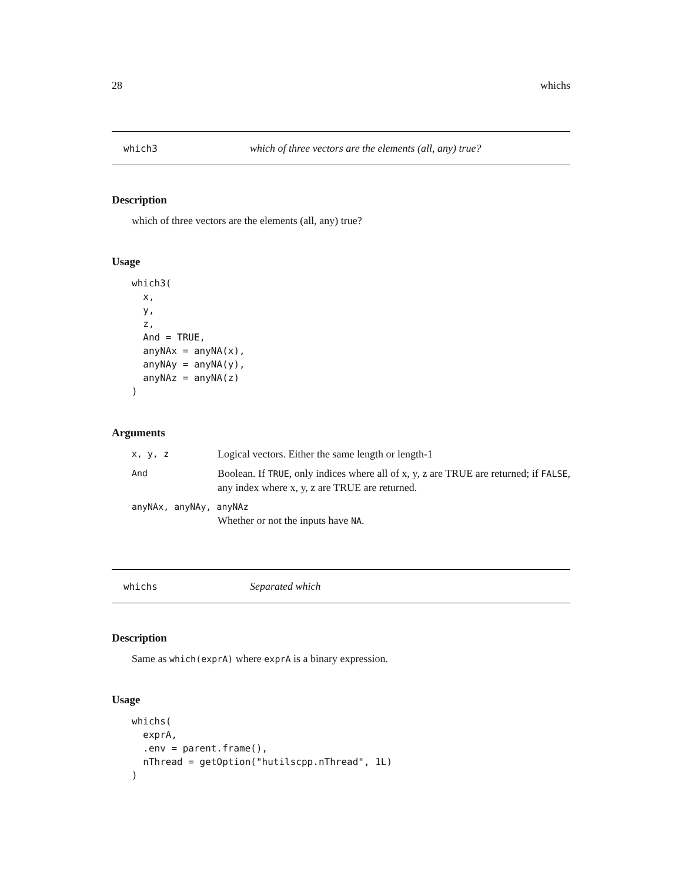28 whichs
which3 which of three vectors are the elements (all, any) true?
Description
which of three vectors are the elements (all, any) true?
Usage
which3(
  x,
  y,
  z,
  And = TRUE,
  anyNAx = anyNA(x),
  anyNAy = anyNA(y),
  anyNAz = anyNA(z)
)
Arguments
x, y, z
Logical vectors. Either the same length or length-1
And
Boolean. If TRUE, only indices where all of x, y, z are TRUE are returned; if FALSE, any index where x, y, z are TRUE are returned.
anyNAx, anyNAy, anyNAz
Whether or not the inputs have NA.
whichs Separated which
Description
Same as which(exprA) where exprA is a binary expression.
Usage
whichs(
  exprA,
  .env = parent.frame(),
  nThread = getOption("hutilscpp.nThread", 1L)
)